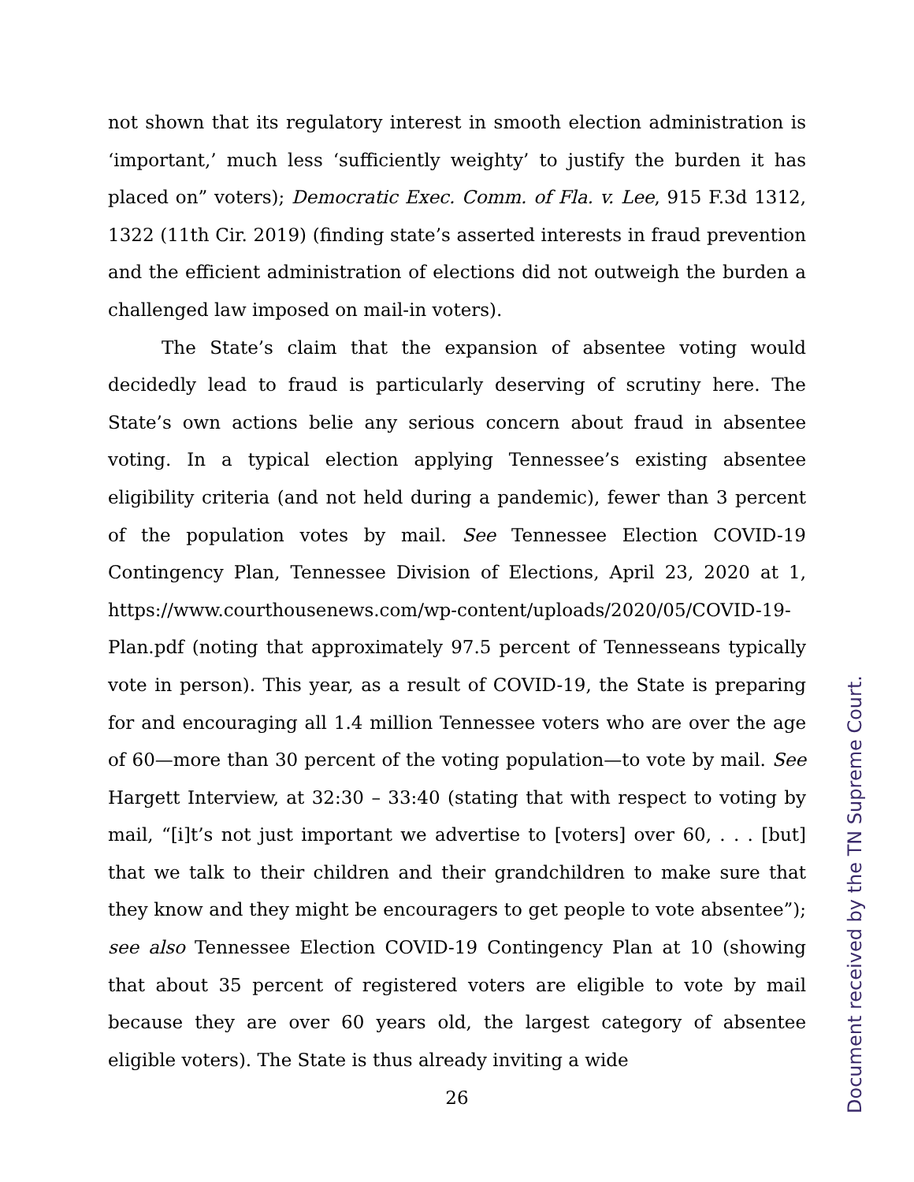not shown that its regulatory interest in smooth election administration is ‘important,’ much less ‘sufficiently weighty’ to justify the burden it has placed on” voters); Democratic Exec. Comm. of Fla. v. Lee, 915 F.3d 1312, 1322 (11th Cir. 2019) (finding state’s asserted interests in fraud prevention and the efficient administration of elections did not outweigh the burden a challenged law imposed on mail-in voters).
The State’s claim that the expansion of absentee voting would decidedly lead to fraud is particularly deserving of scrutiny here. The State’s own actions belie any serious concern about fraud in absentee voting. In a typical election applying Tennessee’s existing absentee eligibility criteria (and not held during a pandemic), fewer than 3 percent of the population votes by mail. See Tennessee Election COVID-19 Contingency Plan, Tennessee Division of Elections, April 23, 2020 at 1, https://www.courthousenews.com/wp-content/uploads/2020/05/COVID-19-Plan.pdf (noting that approximately 97.5 percent of Tennesseans typically vote in person). This year, as a result of COVID-19, the State is preparing for and encouraging all 1.4 million Tennessee voters who are over the age of 60—more than 30 percent of the voting population—to vote by mail. See Hargett Interview, at 32:30 – 33:40 (stating that with respect to voting by mail, “[i]t’s not just important we advertise to [voters] over 60, . . . [but] that we talk to their children and their grandchildren to make sure that they know and they might be encouragers to get people to vote absentee”); see also Tennessee Election COVID-19 Contingency Plan at 10 (showing that about 35 percent of registered voters are eligible to vote by mail because they are over 60 years old, the largest category of absentee eligible voters). The State is thus already inviting a wide
26
Document received by the TN Supreme Court.